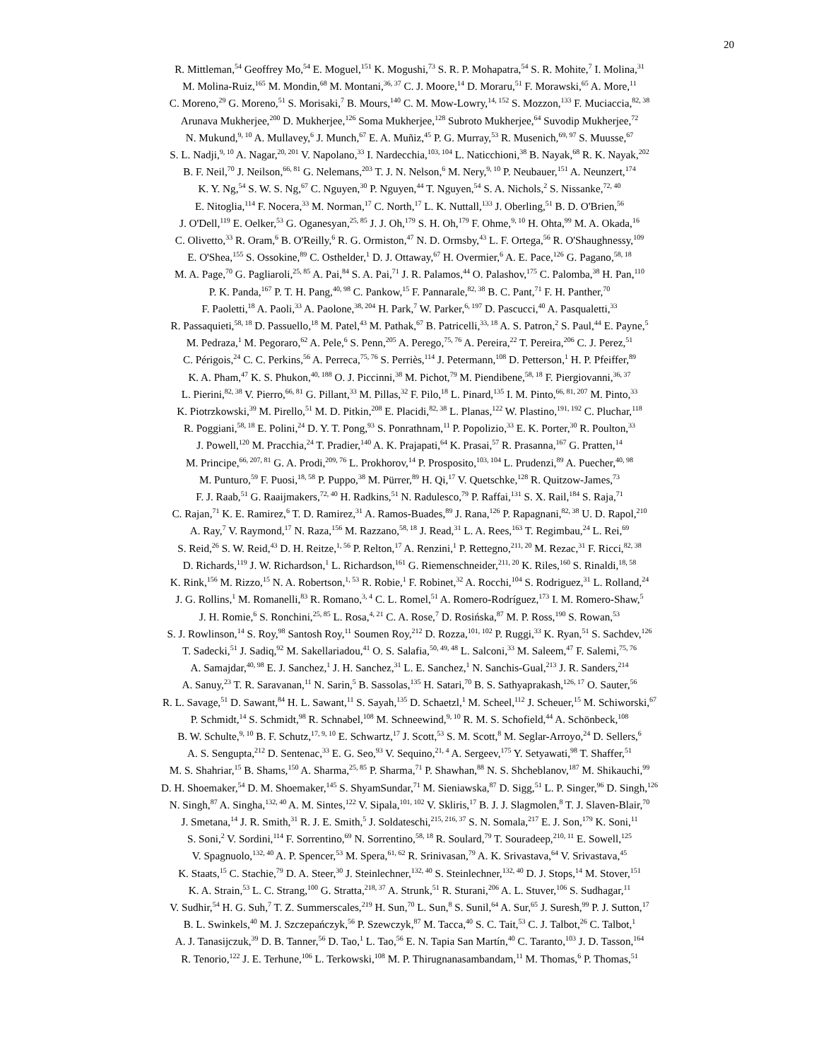20
R. Mittleman,<sup>54</sup> Geoffrey Mo,<sup>54</sup> E. Moguel,<sup>151</sup> K. Mogushi,<sup>73</sup> S. R. P. Mohapatra,<sup>54</sup> S. R. Mohite,<sup>7</sup> I. Molina,<sup>31</sup>
M. Molina-Ruiz,<sup>165</sup> M. Mondin,<sup>68</sup> M. Montani,<sup>36, 37</sup> C. J. Moore,<sup>14</sup> D. Moraru,<sup>51</sup> F. Morawski,<sup>65</sup> A. More,<sup>11</sup>
C. Moreno,<sup>29</sup> G. Moreno,<sup>51</sup> S. Morisaki,<sup>7</sup> B. Mours,<sup>140</sup> C. M. Mow-Lowry,<sup>14, 152</sup> S. Mozzon,<sup>133</sup> F. Muciaccia,<sup>82, 38</sup>
Arunava Mukherjee,<sup>200</sup> D. Mukherjee,<sup>126</sup> Soma Mukherjee,<sup>128</sup> Subroto Mukherjee,<sup>64</sup> Suvodip Mukherjee,<sup>72</sup>
N. Mukund,<sup>9, 10</sup> A. Mullavey,<sup>6</sup> J. Munch,<sup>67</sup> E. A. Muñiz,<sup>45</sup> P. G. Murray,<sup>53</sup> R. Musenich,<sup>69, 97</sup> S. Muusse,<sup>67</sup>
S. L. Nadji,<sup>9, 10</sup> A. Nagar,<sup>20, 201</sup> V. Napolano,<sup>33</sup> I. Nardecchia,<sup>103, 104</sup> L. Naticchioni,<sup>38</sup> B. Nayak,<sup>68</sup> R. K. Nayak,<sup>202</sup>
B. F. Neil,<sup>70</sup> J. Neilson,<sup>66, 81</sup> G. Nelemans,<sup>203</sup> T. J. N. Nelson,<sup>6</sup> M. Nery,<sup>9, 10</sup> P. Neubauer,<sup>151</sup> A. Neunzert,<sup>174</sup>
K. Y. Ng,<sup>54</sup> S. W. S. Ng,<sup>67</sup> C. Nguyen,<sup>30</sup> P. Nguyen,<sup>44</sup> T. Nguyen,<sup>54</sup> S. A. Nichols,<sup>2</sup> S. Nissanke,<sup>72, 40</sup>
E. Nitoglia,<sup>114</sup> F. Nocera,<sup>33</sup> M. Norman,<sup>17</sup> C. North,<sup>17</sup> L. K. Nuttall,<sup>133</sup> J. Oberling,<sup>51</sup> B. D. O'Brien,<sup>56</sup>
J. O'Dell,<sup>119</sup> E. Oelker,<sup>53</sup> G. Oganesyan,<sup>25, 85</sup> J. J. Oh,<sup>179</sup> S. H. Oh,<sup>179</sup> F. Ohme,<sup>9, 10</sup> H. Ohta,<sup>99</sup> M. A. Okada,<sup>16</sup>
C. Olivetto,<sup>33</sup> R. Oram,<sup>6</sup> B. O'Reilly,<sup>6</sup> R. G. Ormiston,<sup>47</sup> N. D. Ormsby,<sup>43</sup> L. F. Ortega,<sup>56</sup> R. O'Shaughnessy,<sup>109</sup>
E. O'Shea,<sup>155</sup> S. Ossokine,<sup>89</sup> C. Osthelder,<sup>1</sup> D. J. Ottaway,<sup>67</sup> H. Overmier,<sup>6</sup> A. E. Pace,<sup>126</sup> G. Pagano,<sup>58, 18</sup>
M. A. Page,<sup>70</sup> G. Pagliaroli,<sup>25, 85</sup> A. Pai,<sup>84</sup> S. A. Pai,<sup>71</sup> J. R. Palamos,<sup>44</sup> O. Palashov,<sup>175</sup> C. Palomba,<sup>38</sup> H. Pan,<sup>110</sup>
P. K. Panda,<sup>167</sup> P. T. H. Pang,<sup>40, 98</sup> C. Pankow,<sup>15</sup> F. Pannarale,<sup>82, 38</sup> B. C. Pant,<sup>71</sup> F. H. Panther,<sup>70</sup>
F. Paoletti,<sup>18</sup> A. Paoli,<sup>33</sup> A. Paolone,<sup>38, 204</sup> H. Park,<sup>7</sup> W. Parker,<sup>6, 197</sup> D. Pascucci,<sup>40</sup> A. Pasqualetti,<sup>33</sup>
R. Passaquieti,<sup>58, 18</sup> D. Passuello,<sup>18</sup> M. Patel,<sup>43</sup> M. Pathak,<sup>67</sup> B. Patricelli,<sup>33, 18</sup> A. S. Patron,<sup>2</sup> S. Paul,<sup>44</sup> E. Payne,<sup>5</sup>
M. Pedraza,<sup>1</sup> M. Pegoraro,<sup>62</sup> A. Pele,<sup>6</sup> S. Penn,<sup>205</sup> A. Perego,<sup>75, 76</sup> A. Pereira,<sup>22</sup> T. Pereira,<sup>206</sup> C. J. Perez,<sup>51</sup>
C. Périgois,<sup>24</sup> C. C. Perkins,<sup>56</sup> A. Perreca,<sup>75, 76</sup> S. Perriès,<sup>114</sup> J. Petermann,<sup>108</sup> D. Petterson,<sup>1</sup> H. P. Pfeiffer,<sup>89</sup>
K. A. Pham,<sup>47</sup> K. S. Phukon,<sup>40, 188</sup> O. J. Piccinni,<sup>38</sup> M. Pichot,<sup>79</sup> M. Piendibene,<sup>58, 18</sup> F. Piergiovanni,<sup>36, 37</sup>
L. Pierini,<sup>82, 38</sup> V. Pierro,<sup>66, 81</sup> G. Pillant,<sup>33</sup> M. Pillas,<sup>32</sup> F. Pilo,<sup>18</sup> L. Pinard,<sup>135</sup> I. M. Pinto,<sup>66, 81, 207</sup> M. Pinto,<sup>33</sup>
K. Piotrzkowski,<sup>39</sup> M. Pirello,<sup>51</sup> M. D. Pitkin,<sup>208</sup> E. Placidi,<sup>82, 38</sup> L. Planas,<sup>122</sup> W. Plastino,<sup>191, 192</sup> C. Pluchar,<sup>118</sup>
R. Poggiani,<sup>58, 18</sup> E. Polini,<sup>24</sup> D. Y. T. Pong,<sup>93</sup> S. Ponrathnam,<sup>11</sup> P. Popolizio,<sup>33</sup> E. K. Porter,<sup>30</sup> R. Poulton,<sup>33</sup>
J. Powell,<sup>120</sup> M. Pracchia,<sup>24</sup> T. Pradier,<sup>140</sup> A. K. Prajapati,<sup>64</sup> K. Prasai,<sup>57</sup> R. Prasanna,<sup>167</sup> G. Pratten,<sup>14</sup>
M. Principe,<sup>66, 207, 81</sup> G. A. Prodi,<sup>209, 76</sup> L. Prokhorov,<sup>14</sup> P. Prosposito,<sup>103, 104</sup> L. Prudenzi,<sup>89</sup> A. Puecher,<sup>40, 98</sup>
M. Punturo,<sup>59</sup> F. Puosi,<sup>18, 58</sup> P. Puppo,<sup>38</sup> M. Pürrer,<sup>89</sup> H. Qi,<sup>17</sup> V. Quetschke,<sup>128</sup> R. Quitzow-James,<sup>73</sup>
F. J. Raab,<sup>51</sup> G. Raaijmakers,<sup>72, 40</sup> H. Radkins,<sup>51</sup> N. Radulesco,<sup>79</sup> P. Raffai,<sup>131</sup> S. X. Rail,<sup>184</sup> S. Raja,<sup>71</sup>
C. Rajan,<sup>71</sup> K. E. Ramirez,<sup>6</sup> T. D. Ramirez,<sup>31</sup> A. Ramos-Buades,<sup>89</sup> J. Rana,<sup>126</sup> P. Rapagnani,<sup>82, 38</sup> U. D. Rapol,<sup>210</sup>
A. Ray,<sup>7</sup> V. Raymond,<sup>17</sup> N. Raza,<sup>156</sup> M. Razzano,<sup>58, 18</sup> J. Read,<sup>31</sup> L. A. Rees,<sup>163</sup> T. Regimbau,<sup>24</sup> L. Rei,<sup>69</sup>
S. Reid,<sup>26</sup> S. W. Reid,<sup>43</sup> D. H. Reitze,<sup>1, 56</sup> P. Relton,<sup>17</sup> A. Renzini,<sup>1</sup> P. Rettegno,<sup>211, 20</sup> M. Rezac,<sup>31</sup> F. Ricci,<sup>82, 38</sup>
D. Richards,<sup>119</sup> J. W. Richardson,<sup>1</sup> L. Richardson,<sup>161</sup> G. Riemenschneider,<sup>211, 20</sup> K. Riles,<sup>160</sup> S. Rinaldi,<sup>18, 58</sup>
K. Rink,<sup>156</sup> M. Rizzo,<sup>15</sup> N. A. Robertson,<sup>1, 53</sup> R. Robie,<sup>1</sup> F. Robinet,<sup>32</sup> A. Rocchi,<sup>104</sup> S. Rodriguez,<sup>31</sup> L. Rolland,<sup>24</sup>
J. G. Rollins,<sup>1</sup> M. Romanelli,<sup>83</sup> R. Romano,<sup>3, 4</sup> C. L. Romel,<sup>51</sup> A. Romero-Rodríguez,<sup>173</sup> I. M. Romero-Shaw,<sup>5</sup>
J. H. Romie,<sup>6</sup> S. Ronchini,<sup>25, 85</sup> L. Rosa,<sup>4, 21</sup> C. A. Rose,<sup>7</sup> D. Rosińska,<sup>87</sup> M. P. Ross,<sup>190</sup> S. Rowan,<sup>53</sup>
S. J. Rowlinson,<sup>14</sup> S. Roy,<sup>98</sup> Santosh Roy,<sup>11</sup> Soumen Roy,<sup>212</sup> D. Rozza,<sup>101, 102</sup> P. Ruggi,<sup>33</sup> K. Ryan,<sup>51</sup> S. Sachdev,<sup>126</sup>
T. Sadecki,<sup>51</sup> J. Sadiq,<sup>92</sup> M. Sakellariadou,<sup>41</sup> O. S. Salafia,<sup>50, 49, 48</sup> L. Salconi,<sup>33</sup> M. Saleem,<sup>47</sup> F. Salemi,<sup>75, 76</sup>
A. Samajdar,<sup>40, 98</sup> E. J. Sanchez,<sup>1</sup> J. H. Sanchez,<sup>31</sup> L. E. Sanchez,<sup>1</sup> N. Sanchis-Gual,<sup>213</sup> J. R. Sanders,<sup>214</sup>
A. Sanuy,<sup>23</sup> T. R. Saravanan,<sup>11</sup> N. Sarin,<sup>5</sup> B. Sassolas,<sup>135</sup> H. Satari,<sup>70</sup> B. S. Sathyaprakash,<sup>126, 17</sup> O. Sauter,<sup>56</sup>
R. L. Savage,<sup>51</sup> D. Sawant,<sup>84</sup> H. L. Sawant,<sup>11</sup> S. Sayah,<sup>135</sup> D. Schaetzl,<sup>1</sup> M. Scheel,<sup>112</sup> J. Scheuer,<sup>15</sup> M. Schiworski,<sup>67</sup>
P. Schmidt,<sup>14</sup> S. Schmidt,<sup>98</sup> R. Schnabel,<sup>108</sup> M. Schneewind,<sup>9, 10</sup> R. M. S. Schofield,<sup>44</sup> A. Schönbeck,<sup>108</sup>
B. W. Schulte,<sup>9, 10</sup> B. F. Schutz,<sup>17, 9, 10</sup> E. Schwartz,<sup>17</sup> J. Scott,<sup>53</sup> S. M. Scott,<sup>8</sup> M. Seglar-Arroyo,<sup>24</sup> D. Sellers,<sup>6</sup>
A. S. Sengupta,<sup>212</sup> D. Sentenac,<sup>33</sup> E. G. Seo,<sup>93</sup> V. Sequino,<sup>21, 4</sup> A. Sergeev,<sup>175</sup> Y. Setyawati,<sup>98</sup> T. Shaffer,<sup>51</sup>
M. S. Shahriar,<sup>15</sup> B. Shams,<sup>150</sup> A. Sharma,<sup>25, 85</sup> P. Sharma,<sup>71</sup> P. Shawhan,<sup>88</sup> N. S. Shcheblanov,<sup>187</sup> M. Shikauchi,<sup>99</sup>
D. H. Shoemaker,<sup>54</sup> D. M. Shoemaker,<sup>145</sup> S. ShyamSundar,<sup>71</sup> M. Sieniawska,<sup>87</sup> D. Sigg,<sup>51</sup> L. P. Singer,<sup>96</sup> D. Singh,<sup>126</sup>
N. Singh,<sup>87</sup> A. Singha,<sup>132, 40</sup> A. M. Sintes,<sup>122</sup> V. Sipala,<sup>101, 102</sup> V. Skliris,<sup>17</sup> B. J. J. Slagmolen,<sup>8</sup> T. J. Slaven-Blair,<sup>70</sup>
J. Smetana,<sup>14</sup> J. R. Smith,<sup>31</sup> R. J. E. Smith,<sup>5</sup> J. Soldateschi,<sup>215, 216, 37</sup> S. N. Somala,<sup>217</sup> E. J. Son,<sup>179</sup> K. Soni,<sup>11</sup>
S. Soni,<sup>2</sup> V. Sordini,<sup>114</sup> F. Sorrentino,<sup>69</sup> N. Sorrentino,<sup>58, 18</sup> R. Soulard,<sup>79</sup> T. Souradeep,<sup>210, 11</sup> E. Sowell,<sup>125</sup>
V. Spagnuolo,<sup>132, 40</sup> A. P. Spencer,<sup>53</sup> M. Spera,<sup>61, 62</sup> R. Srinivasan,<sup>79</sup> A. K. Srivastava,<sup>64</sup> V. Srivastava,<sup>45</sup>
K. Staats,<sup>15</sup> C. Stachie,<sup>79</sup> D. A. Steer,<sup>30</sup> J. Steinlechner,<sup>132, 40</sup> S. Steinlechner,<sup>132, 40</sup> D. J. Stops,<sup>14</sup> M. Stover,<sup>151</sup>
K. A. Strain,<sup>53</sup> L. C. Strang,<sup>100</sup> G. Stratta,<sup>218, 37</sup> A. Strunk,<sup>51</sup> R. Sturani,<sup>206</sup> A. L. Stuver,<sup>106</sup> S. Sudhagar,<sup>11</sup>
V. Sudhir,<sup>54</sup> H. G. Suh,<sup>7</sup> T. Z. Summerscales,<sup>219</sup> H. Sun,<sup>70</sup> L. Sun,<sup>8</sup> S. Sunil,<sup>64</sup> A. Sur,<sup>65</sup> J. Suresh,<sup>99</sup> P. J. Sutton,<sup>17</sup>
B. L. Swinkels,<sup>40</sup> M. J. Szczepańczyk,<sup>56</sup> P. Szewczyk,<sup>87</sup> M. Tacca,<sup>40</sup> S. C. Tait,<sup>53</sup> C. J. Talbot,<sup>26</sup> C. Talbot,<sup>1</sup>
A. J. Tanasijczuk,<sup>39</sup> D. B. Tanner,<sup>56</sup> D. Tao,<sup>1</sup> L. Tao,<sup>56</sup> E. N. Tapia San Martín,<sup>40</sup> C. Taranto,<sup>103</sup> J. D. Tasson,<sup>164</sup>
R. Tenorio,<sup>122</sup> J. E. Terhune,<sup>106</sup> L. Terkowski,<sup>108</sup> M. P. Thirugnanasambandam,<sup>11</sup> M. Thomas,<sup>6</sup> P. Thomas,<sup>51</sup>